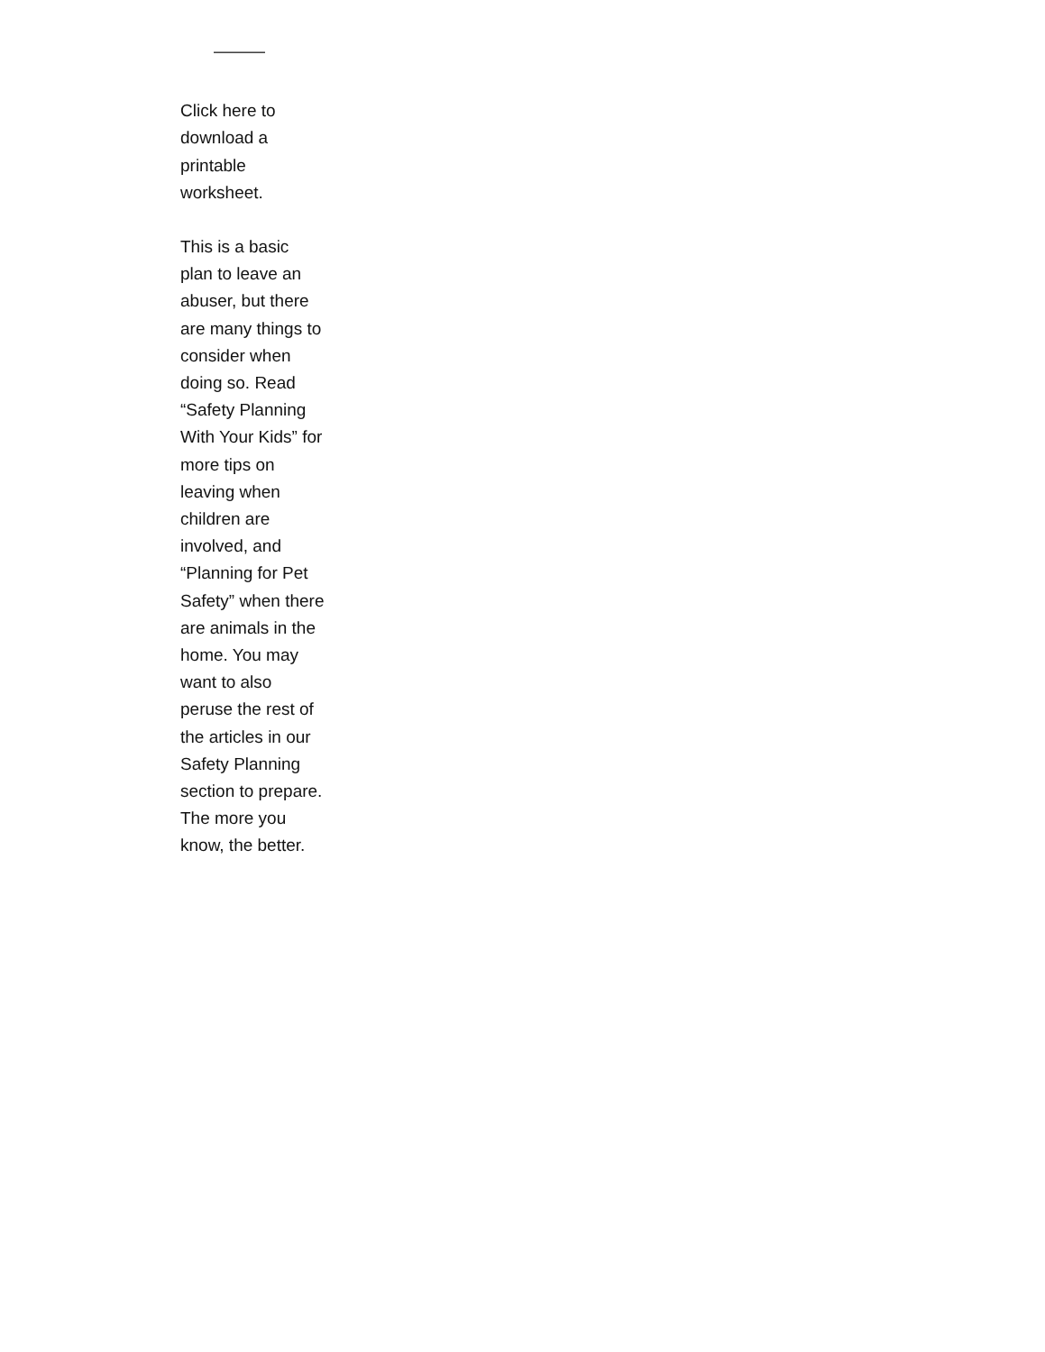———
Click here to download a printable worksheet.
This is a basic plan to leave an abuser, but there are many things to consider when doing so. Read “Safety Planning With Your Kids” for more tips on leaving when children are involved, and “Planning for Pet Safety” when there are animals in the home. You may want to also peruse the rest of the articles in our Safety Planning section to prepare. The more you know, the better.